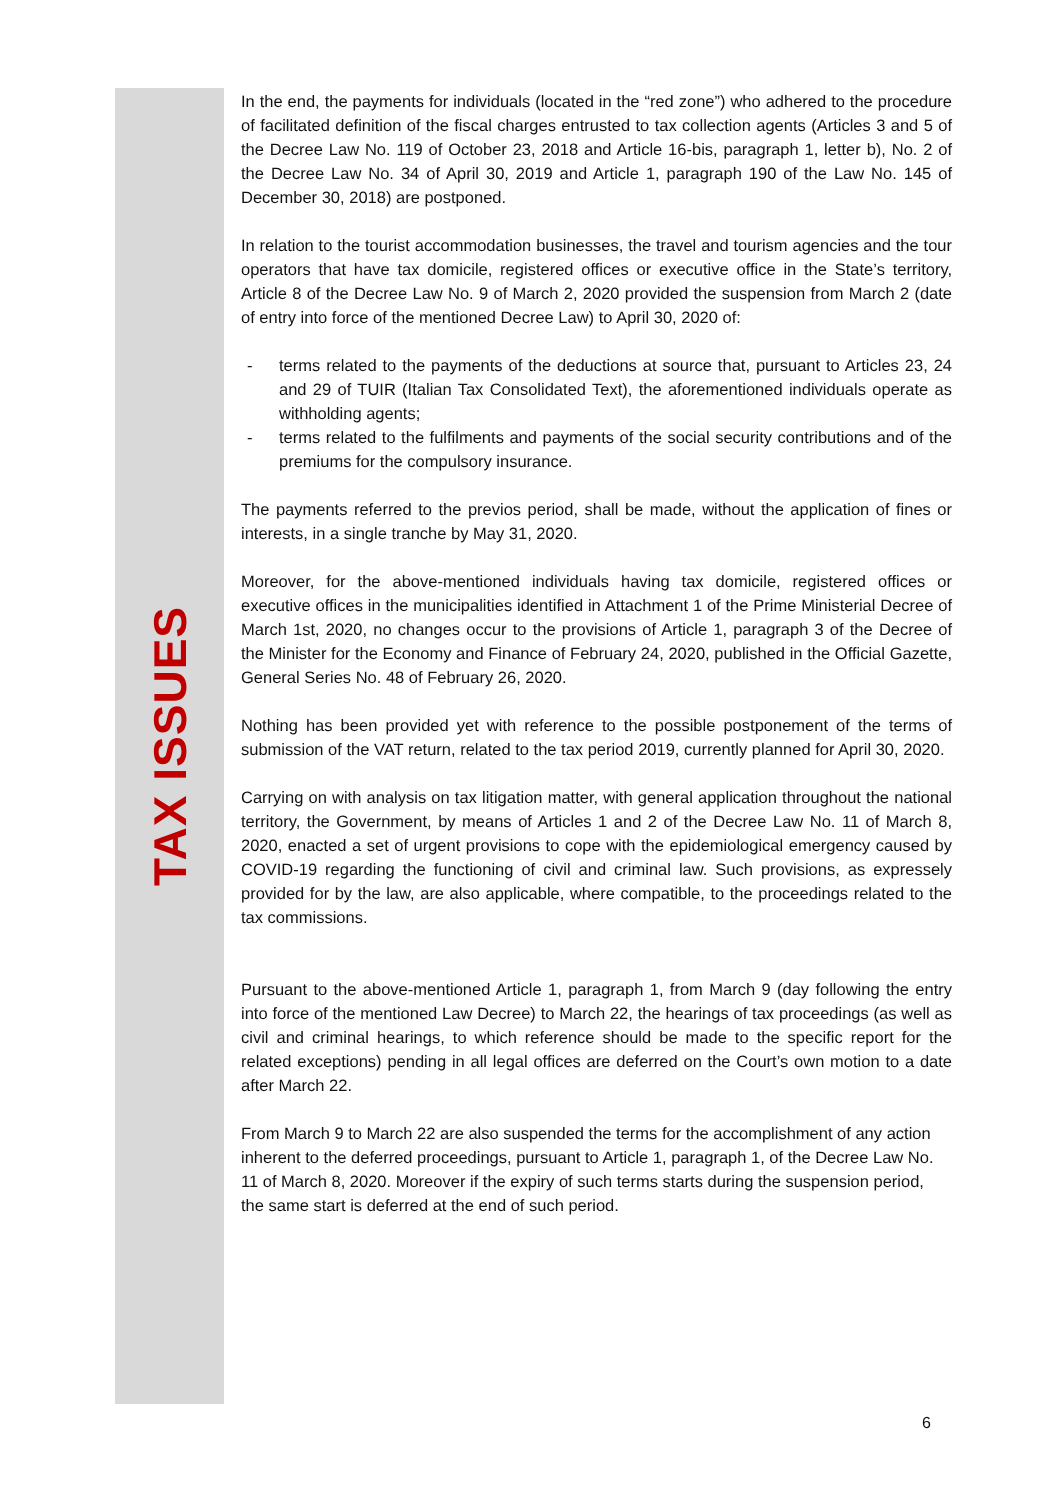TAX ISSUES
In the end, the payments for individuals (located in the “red zone”) who adhered to the procedure of facilitated definition of the fiscal charges entrusted to tax collection agents (Articles 3 and 5 of the Decree Law No. 119 of October 23, 2018 and Article 16-bis, paragraph 1, letter b), No. 2 of the Decree Law No. 34 of April 30, 2019 and Article 1, paragraph 190 of the Law No. 145 of December 30, 2018) are postponed.
In relation to the tourist accommodation businesses, the travel and tourism agencies and the tour operators that have tax domicile, registered offices or executive office in the State’s territory, Article 8 of the Decree Law No. 9 of March 2, 2020 provided the suspension from March 2 (date of entry into force of the mentioned Decree Law) to April 30, 2020 of:
- terms related to the payments of the deductions at source that, pursuant to Articles 23, 24 and 29 of TUIR (Italian Tax Consolidated Text), the aforementioned individuals operate as withholding agents;
- terms related to the fulfilments and payments of the social security contributions and of the premiums for the compulsory insurance.
The payments referred to the previos period, shall be made, without the application of fines or interests, in a single tranche by May 31, 2020.
Moreover, for the above-mentioned individuals having tax domicile, registered offices or executive offices in the municipalities identified in Attachment 1 of the Prime Ministerial Decree of March 1st, 2020, no changes occur to the provisions of Article 1, paragraph 3 of the Decree of the Minister for the Economy and Finance of February 24, 2020, published in the Official Gazette, General Series No. 48 of February 26, 2020.
Nothing has been provided yet with reference to the possible postponement of the terms of submission of the VAT return, related to the tax period 2019, currently planned for April 30, 2020.
Carrying on with analysis on tax litigation matter, with general application throughout the national territory, the Government, by means of Articles 1 and 2 of the Decree Law No. 11 of March 8, 2020, enacted a set of urgent provisions to cope with the epidemiological emergency caused by COVID-19 regarding the functioning of civil and criminal law. Such provisions, as expressely provided for by the law, are also applicable, where compatible, to the proceedings related to the tax commissions.
Pursuant to the above-mentioned Article 1, paragraph 1, from March 9 (day following the entry into force of the mentioned Law Decree) to March 22, the hearings of tax proceedings (as well as civil and criminal hearings, to which reference should be made to the specific report for the related exceptions) pending in all legal offices are deferred on the Court’s own motion to a date after March 22.
From March 9 to March 22 are also suspended the terms for the accomplishment of any action inherent to the deferred proceedings, pursuant to Article 1, paragraph 1, of the Decree Law No. 11 of March 8, 2020. Moreover if the expiry of such terms starts during the suspension period, the same start is deferred at the end of such period.
6